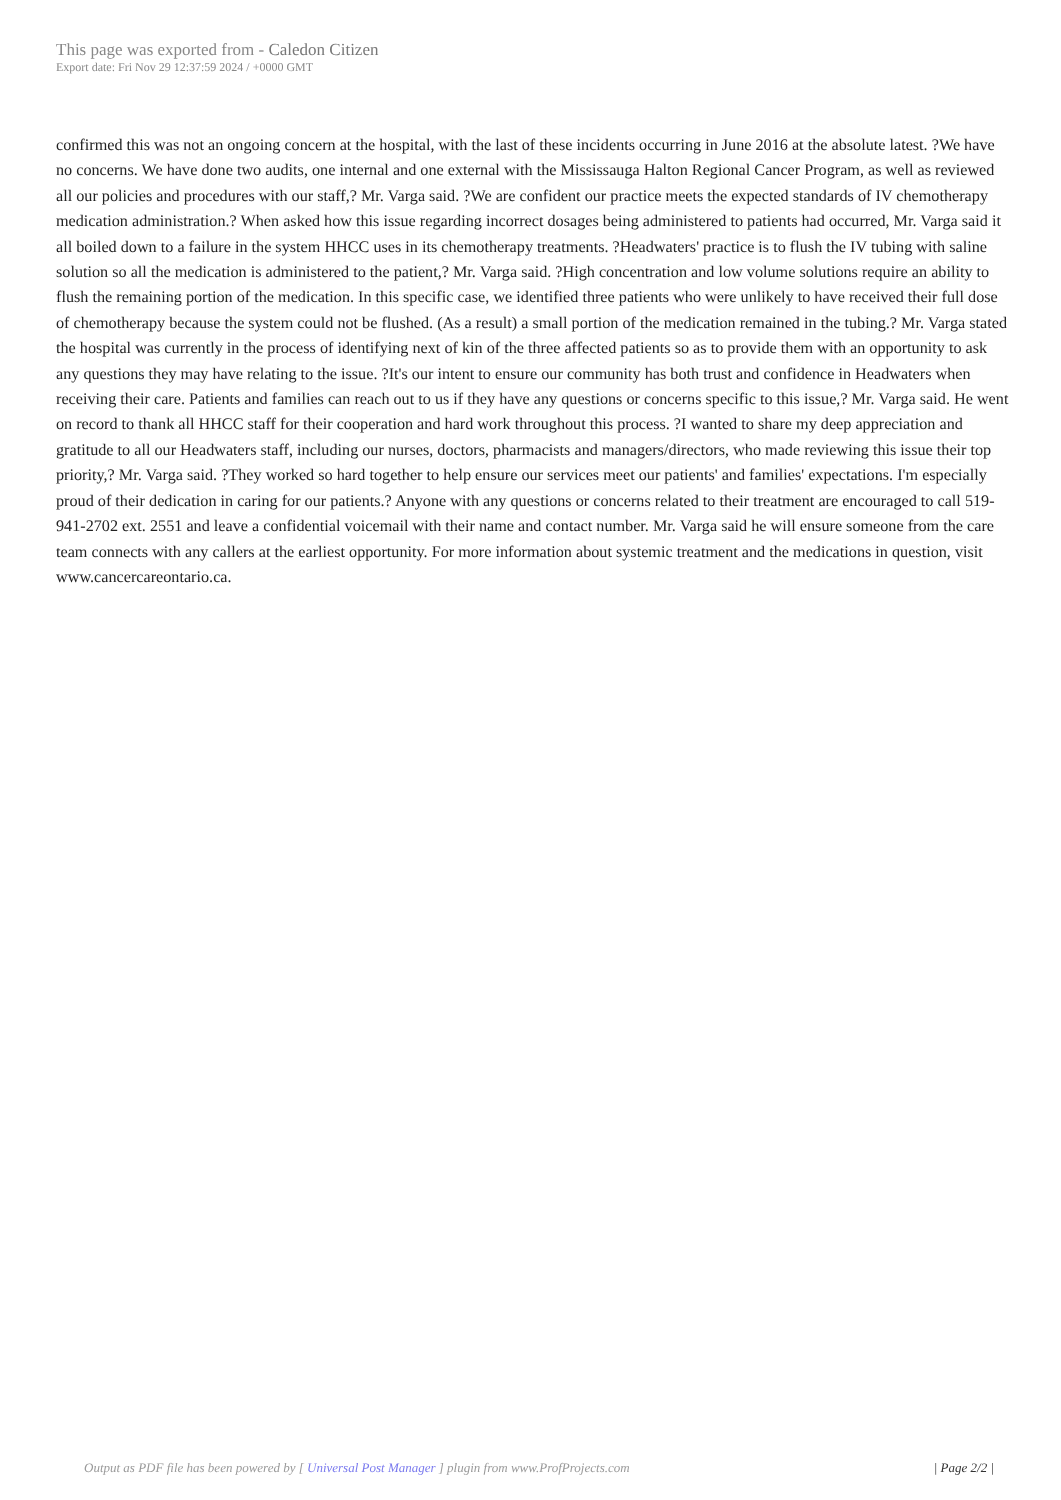This page was exported from - Caledon Citizen
Export date: Fri Nov 29 12:37:59 2024 / +0000 GMT
confirmed this was not an ongoing concern at the hospital, with the last of these incidents occurring in June 2016 at the absolute latest. ?We have no concerns. We have done two audits, one internal and one external with the Mississauga Halton Regional Cancer Program, as well as reviewed all our policies and procedures with our staff,? Mr. Varga said. ?We are confident our practice meets the expected standards of IV chemotherapy medication administration.? When asked how this issue regarding incorrect dosages being administered to patients had occurred, Mr. Varga said it all boiled down to a failure in the system HHCC uses in its chemotherapy treatments. ?Headwaters' practice is to flush the IV tubing with saline solution so all the medication is administered to the patient,? Mr. Varga said. ?High concentration and low volume solutions require an ability to flush the remaining portion of the medication. In this specific case, we identified three patients who were unlikely to have received their full dose of chemotherapy because the system could not be flushed. (As a result) a small portion of the medication remained in the tubing.? Mr. Varga stated the hospital was currently in the process of identifying next of kin of the three affected patients so as to provide them with an opportunity to ask any questions they may have relating to the issue. ?It's our intent to ensure our community has both trust and confidence in Headwaters when receiving their care. Patients and families can reach out to us if they have any questions or concerns specific to this issue,? Mr. Varga said. He went on record to thank all HHCC staff for their cooperation and hard work throughout this process. ?I wanted to share my deep appreciation and gratitude to all our Headwaters staff, including our nurses, doctors, pharmacists and managers/directors, who made reviewing this issue their top priority,? Mr. Varga said. ?They worked so hard together to help ensure our services meet our patients' and families' expectations. I'm especially proud of their dedication in caring for our patients.? Anyone with any questions or concerns related to their treatment are encouraged to call 519-941-2702 ext. 2551 and leave a confidential voicemail with their name and contact number. Mr. Varga said he will ensure someone from the care team connects with any callers at the earliest opportunity. For more information about systemic treatment and the medications in question, visit www.cancercareontario.ca.
Output as PDF file has been powered by [ Universal Post Manager ] plugin from www.ProfProjects.com
| Page 2/2 |